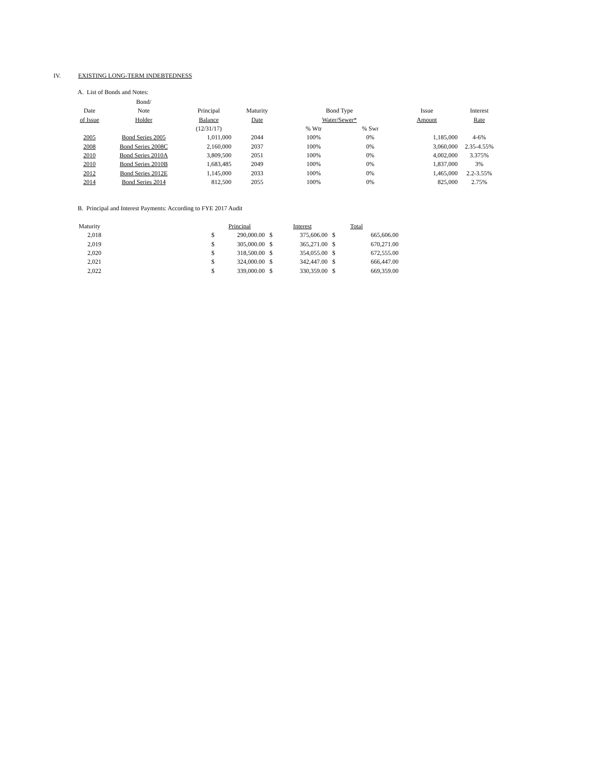IV. EXISTING LONG-TERM INDEBTEDNESS
A. List of Bonds and Notes:
| | Bond/ | | | | | | |
| --- | --- | --- | --- | --- | --- | --- | --- |
| Date | Note | Principal | Maturity | Bond Type | | Issue | Interest |
| of Issue | Holder | Balance | Date | Water/Sewer* | | Amount | Rate |
| | | (12/31/17) | | % Wtr | % Swr | | |
| 2005 | Bond Series 2005 | 1,011,000 | 2044 | 100% | 0% | 1,185,000 | 4-6% |
| 2008 | Bond Series 2008C | 2,160,000 | 2037 | 100% | 0% | 3,060,000 | 2.35-4.55% |
| 2010 | Bond Series 2010A | 3,809,500 | 2051 | 100% | 0% | 4,002,000 | 3.375% |
| 2010 | Bond Series 2010B | 1,683,485 | 2049 | 100% | 0% | 1,837,000 | 3% |
| 2012 | Bond Series 2012E | 1,145,000 | 2033 | 100% | 0% | 1,465,000 | 2.2-3.55% |
| 2014 | Bond Series 2014 | 812,500 | 2055 | 100% | 0% | 825,000 | 2.75% |
B. Principal and Interest Payments: According to FYE 2017 Audit
| Maturity | | Principal | | Interest | | Total |
| --- | --- | --- | --- | --- | --- | --- |
| 2,018 | $ | 290,000.00 | $ | 375,606.00 | $ | 665,606.00 |
| 2,019 | $ | 305,000.00 | $ | 365,271.00 | $ | 670,271.00 |
| 2,020 | $ | 318,500.00 | $ | 354,055.00 | $ | 672,555.00 |
| 2,021 | $ | 324,000.00 | $ | 342,447.00 | $ | 666,447.00 |
| 2,022 | $ | 339,000.00 | $ | 330,359.00 | $ | 669,359.00 |